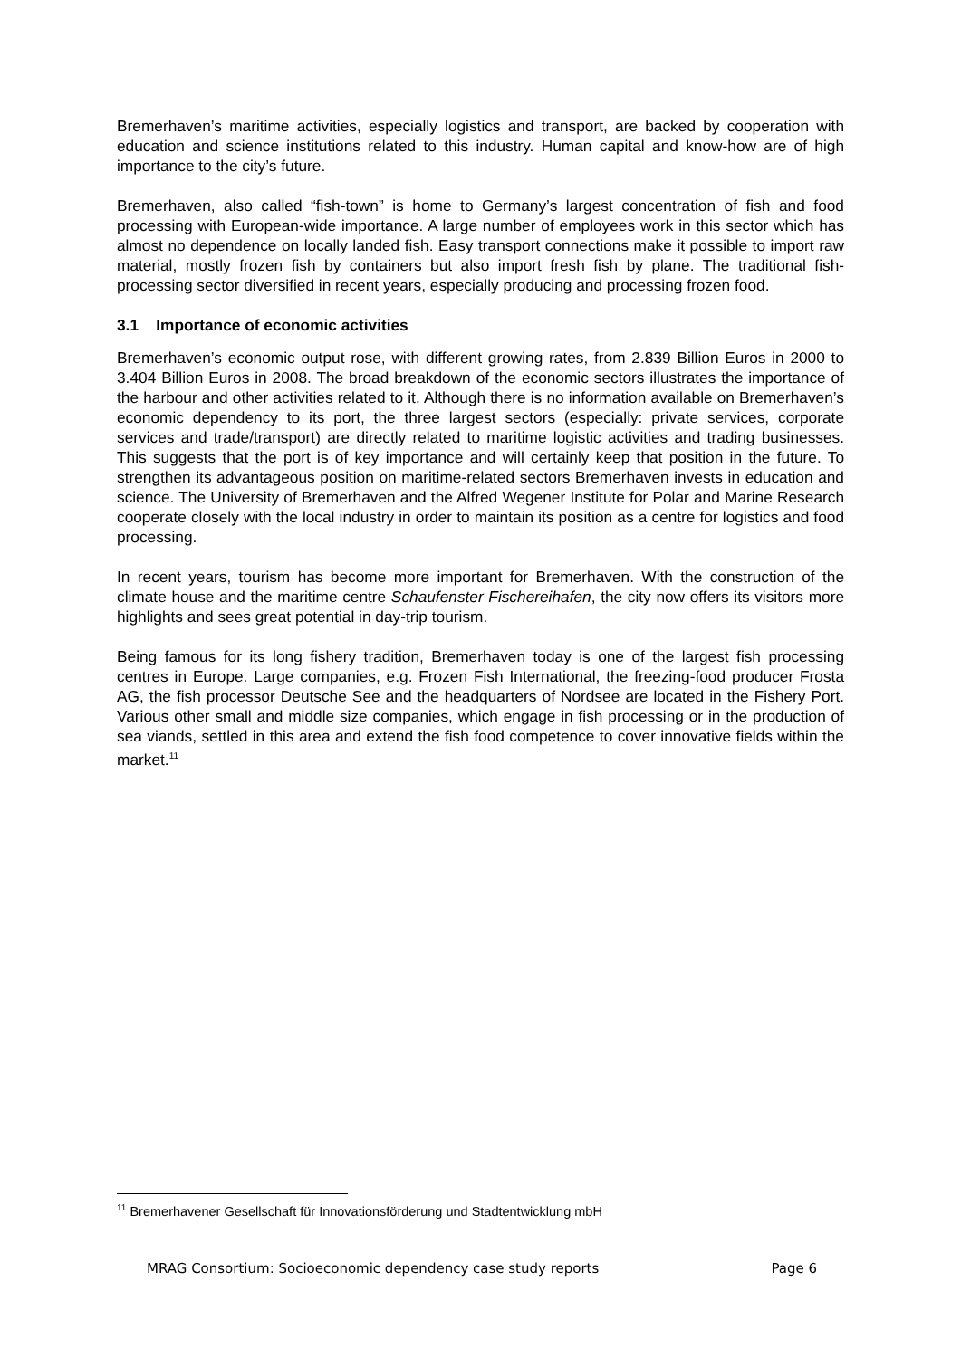Bremerhaven’s maritime activities, especially logistics and transport, are backed by cooperation with education and science institutions related to this industry. Human capital and know-how are of high importance to the city’s future.
Bremerhaven, also called “fish-town” is home to Germany’s largest concentration of fish and food processing with European-wide importance. A large number of employees work in this sector which has almost no dependence on locally landed fish. Easy transport connections make it possible to import raw material, mostly frozen fish by containers but also import fresh fish by plane. The traditional fish-processing sector diversified in recent years, especially producing and processing frozen food.
3.1 Importance of economic activities
Bremerhaven’s economic output rose, with different growing rates, from 2.839 Billion Euros in 2000 to 3.404 Billion Euros in 2008. The broad breakdown of the economic sectors illustrates the importance of the harbour and other activities related to it. Although there is no information available on Bremerhaven’s economic dependency to its port, the three largest sectors (especially: private services, corporate services and trade/transport) are directly related to maritime logistic activities and trading businesses. This suggests that the port is of key importance and will certainly keep that position in the future. To strengthen its advantageous position on maritime-related sectors Bremerhaven invests in education and science. The University of Bremerhaven and the Alfred Wegener Institute for Polar and Marine Research cooperate closely with the local industry in order to maintain its position as a centre for logistics and food processing.
In recent years, tourism has become more important for Bremerhaven. With the construction of the climate house and the maritime centre Schaufenster Fischereihafen, the city now offers its visitors more highlights and sees great potential in day-trip tourism.
Being famous for its long fishery tradition, Bremerhaven today is one of the largest fish processing centres in Europe. Large companies, e.g. Frozen Fish International, the freezing-food producer Frosta AG, the fish processor Deutsche See and the headquarters of Nordsee are located in the Fishery Port. Various other small and middle size companies, which engage in fish processing or in the production of sea viands, settled in this area and extend the fish food competence to cover innovative fields within the market.<sup>11</sup>
<sup>11</sup> Bremerhavener Gesellschaft für Innovationsförderung und Stadtentwicklung mbH
MRAG Consortium: Socioeconomic dependency case study reports Page 6